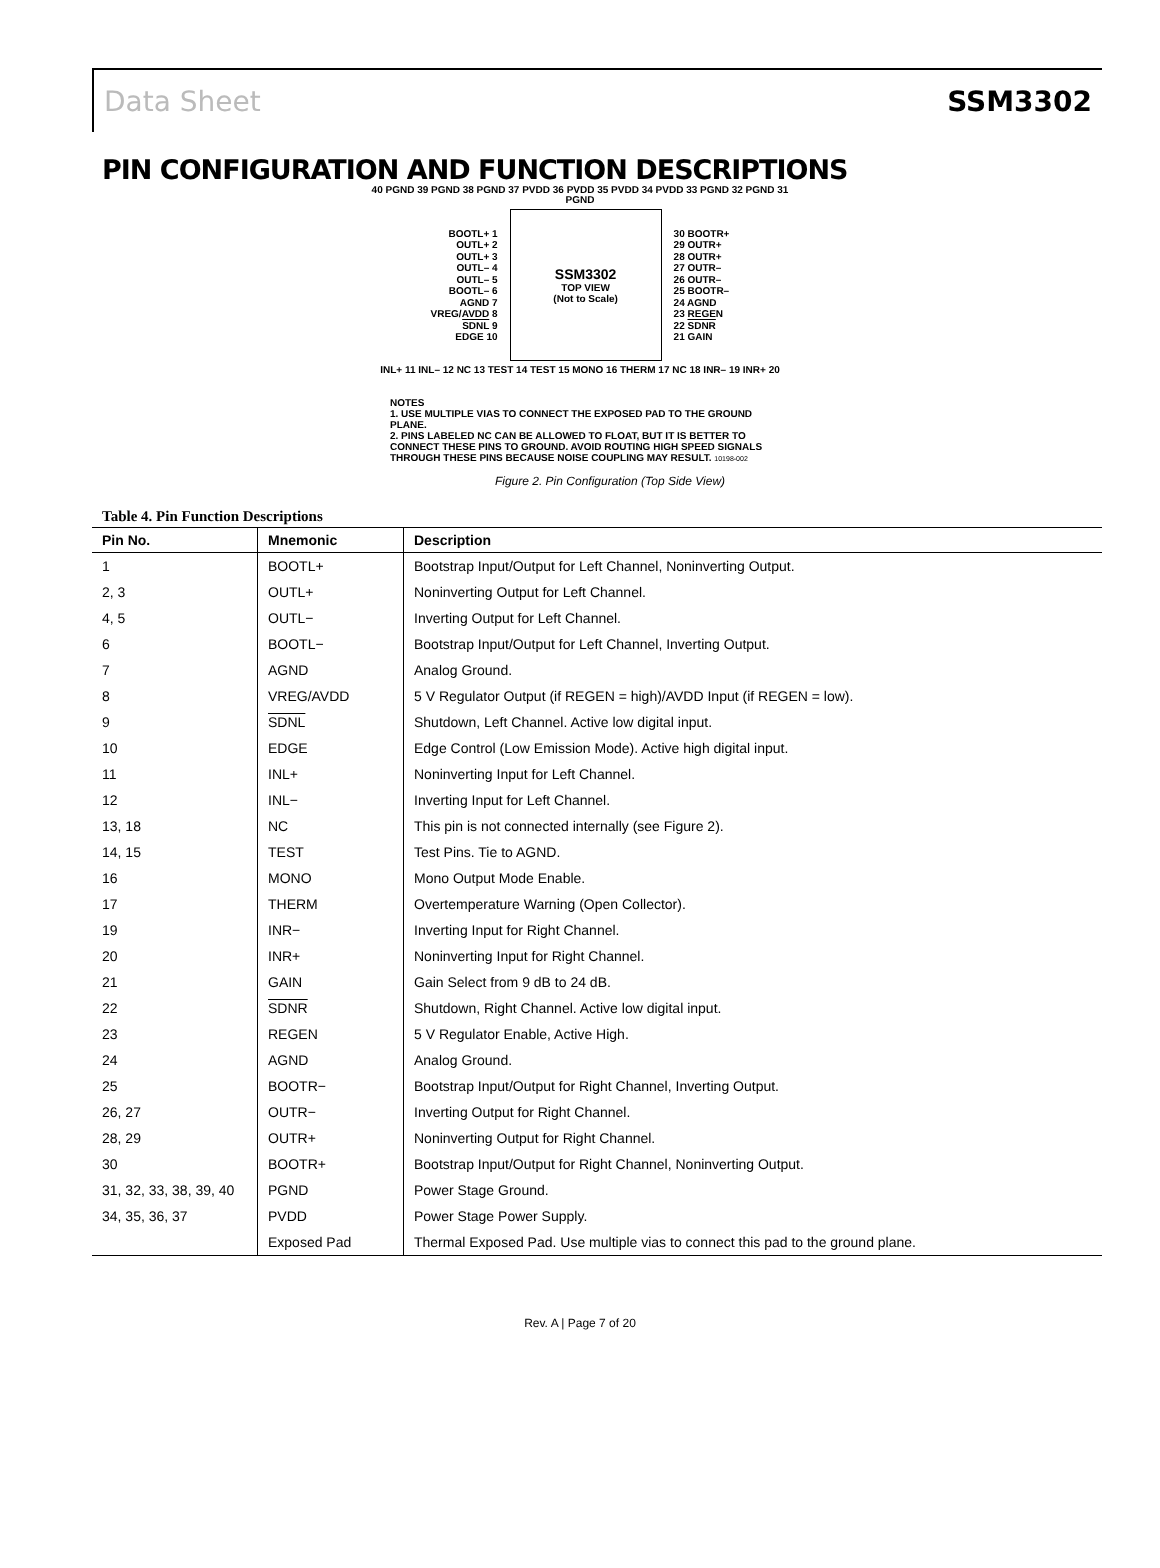Data Sheet SSM3302
PIN CONFIGURATION AND FUNCTION DESCRIPTIONS
40 PGND 39 PGND 38 PGND 37 PVDD 36 PVDD 35 PVDD 34 PVDD 33 PGND 32 PGND 31 PGND
BOOTL+ 1
OUTL+ 2
OUTL+ 3
OUTL– 4
OUTL– 5
BOOTL– 6
AGND 7
VREG/AVDD 8
SDNL 9
EDGE 10
SSM3302
TOP VIEW
(Not to Scale)
30 BOOTR+
29 OUTR+
28 OUTR+
27 OUTR–
26 OUTR–
25 BOOTR–
24 AGND
23 REGEN
22 SDNR
21 GAIN
INL+ 11 INL– 12 NC 13 TEST 14 TEST 15 MONO 16 THERM 17 NC 18 INR– 19 INR+ 20
NOTES
1. USE MULTIPLE VIAS TO CONNECT THE EXPOSED PAD TO THE GROUND PLANE.
2. PINS LABELED NC CAN BE ALLOWED TO FLOAT, BUT IT IS BETTER TO CONNECT THESE PINS TO GROUND. AVOID ROUTING HIGH SPEED SIGNALS THROUGH THESE PINS BECAUSE NOISE COUPLING MAY RESULT. 10198-002
Figure 2. Pin Configuration (Top Side View)
Table 4. Pin Function Descriptions
| Pin No. | Mnemonic | Description |
| --- | --- | --- |
| 1 | BOOTL+ | Bootstrap Input/Output for Left Channel, Noninverting Output. |
| 2, 3 | OUTL+ | Noninverting Output for Left Channel. |
| 4, 5 | OUTL− | Inverting Output for Left Channel. |
| 6 | BOOTL− | Bootstrap Input/Output for Left Channel, Inverting Output. |
| 7 | AGND | Analog Ground. |
| 8 | VREG/AVDD | 5 V Regulator Output (if REGEN = high)/AVDD Input (if REGEN = low). |
| 9 | SDNL | Shutdown, Left Channel. Active low digital input. |
| 10 | EDGE | Edge Control (Low Emission Mode). Active high digital input. |
| 11 | INL+ | Noninverting Input for Left Channel. |
| 12 | INL− | Inverting Input for Left Channel. |
| 13, 18 | NC | This pin is not connected internally (see Figure 2). |
| 14, 15 | TEST | Test Pins. Tie to AGND. |
| 16 | MONO | Mono Output Mode Enable. |
| 17 | THERM | Overtemperature Warning (Open Collector). |
| 19 | INR− | Inverting Input for Right Channel. |
| 20 | INR+ | Noninverting Input for Right Channel. |
| 21 | GAIN | Gain Select from 9 dB to 24 dB. |
| 22 | SDNR | Shutdown, Right Channel. Active low digital input. |
| 23 | REGEN | 5 V Regulator Enable, Active High. |
| 24 | AGND | Analog Ground. |
| 25 | BOOTR− | Bootstrap Input/Output for Right Channel, Inverting Output. |
| 26, 27 | OUTR− | Inverting Output for Right Channel. |
| 28, 29 | OUTR+ | Noninverting Output for Right Channel. |
| 30 | BOOTR+ | Bootstrap Input/Output for Right Channel, Noninverting Output. |
| 31, 32, 33, 38, 39, 40 | PGND | Power Stage Ground. |
| 34, 35, 36, 37 | PVDD | Power Stage Power Supply. |
| | Exposed Pad | Thermal Exposed Pad. Use multiple vias to connect this pad to the ground plane. |
Rev. A | Page 7 of 20